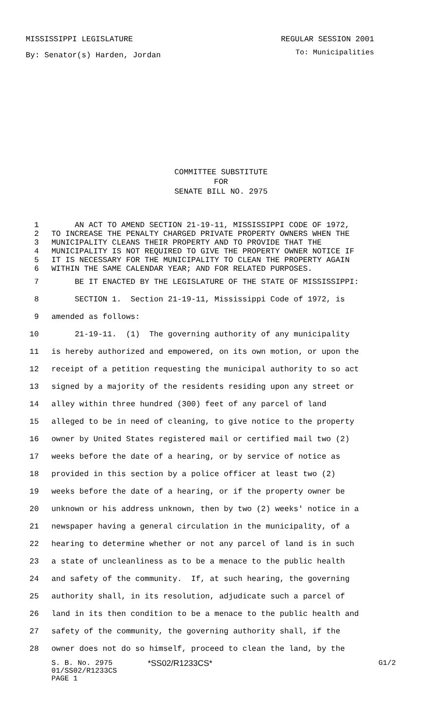MISSISSIPPI LEGISLATURE REGULAR SESSION 2001
By: Senator(s) Harden, Jordan To: Municipalities
COMMITTEE SUBSTITUTE
FOR
SENATE BILL NO. 2975
1 AN ACT TO AMEND SECTION 21-19-11, MISSISSIPPI CODE OF 1972,
2 TO INCREASE THE PENALTY CHARGED PRIVATE PROPERTY OWNERS WHEN THE
3 MUNICIPALITY CLEANS THEIR PROPERTY AND TO PROVIDE THAT THE
4 MUNICIPALITY IS NOT REQUIRED TO GIVE THE PROPERTY OWNER NOTICE IF
5 IT IS NECESSARY FOR THE MUNICIPALITY TO CLEAN THE PROPERTY AGAIN
6 WITHIN THE SAME CALENDAR YEAR; AND FOR RELATED PURPOSES.
7 BE IT ENACTED BY THE LEGISLATURE OF THE STATE OF MISSISSIPPI:
8 SECTION 1. Section 21-19-11, Mississippi Code of 1972, is
9 amended as follows:
10 21-19-11. (1) The governing authority of any municipality
11 is hereby authorized and empowered, on its own motion, or upon the
12 receipt of a petition requesting the municipal authority to so act
13 signed by a majority of the residents residing upon any street or
14 alley within three hundred (300) feet of any parcel of land
15 alleged to be in need of cleaning, to give notice to the property
16 owner by United States registered mail or certified mail two (2)
17 weeks before the date of a hearing, or by service of notice as
18 provided in this section by a police officer at least two (2)
19 weeks before the date of a hearing, or if the property owner be
20 unknown or his address unknown, then by two (2) weeks' notice in a
21 newspaper having a general circulation in the municipality, of a
22 hearing to determine whether or not any parcel of land is in such
23 a state of uncleanliness as to be a menace to the public health
24 and safety of the community. If, at such hearing, the governing
25 authority shall, in its resolution, adjudicate such a parcel of
26 land in its then condition to be a menace to the public health and
27 safety of the community, the governing authority shall, if the
28 owner does not do so himself, proceed to clean the land, by the
S. B. No. 2975 *SS02/R1233CS* G1/2
01/SS02/R1233CS
PAGE 1